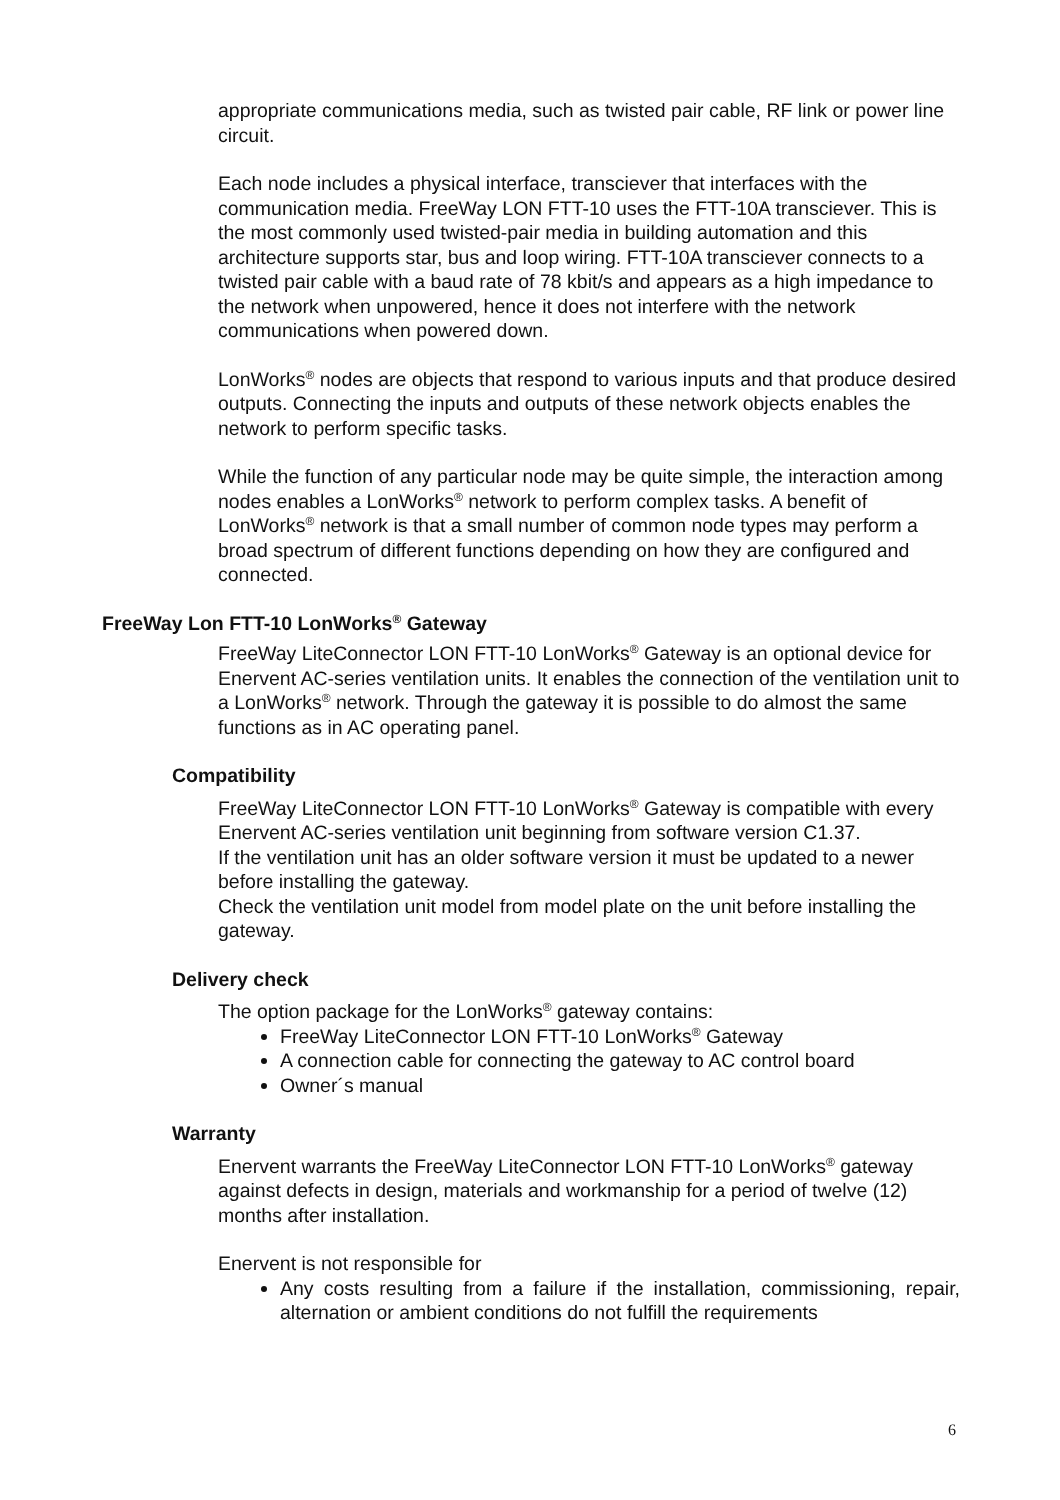appropriate communications media, such as twisted pair cable, RF link or power line circuit.
Each node includes a physical interface, transciever that interfaces with the communication media. FreeWay LON FTT-10 uses the FTT-10A transciever. This is the most commonly used twisted-pair media in building automation and this architecture supports star, bus and loop wiring. FTT-10A transciever connects to a twisted pair cable with a baud rate of 78 kbit/s and appears as a high impedance to the network when unpowered, hence it does not interfere with the network communications when powered down.
LonWorks<sup>®</sup> nodes are objects that respond to various inputs and that produce desired outputs. Connecting the inputs and outputs of these network objects enables the network to perform specific tasks.
While the function of any particular node may be quite simple, the interaction among nodes enables a LonWorks<sup>®</sup> network to perform complex tasks. A benefit of LonWorks<sup>®</sup> network is that a small number of common node types may perform a broad spectrum of different functions depending on how they are configured and connected.
FreeWay Lon FTT-10 LonWorks<sup>®</sup> Gateway
FreeWay LiteConnector LON FTT-10 LonWorks<sup>®</sup> Gateway is an optional device for Enervent AC-series ventilation units. It enables the connection of the ventilation unit to a LonWorks<sup>®</sup> network. Through the gateway it is possible to do almost the same functions as in AC operating panel.
Compatibility
FreeWay LiteConnector LON FTT-10 LonWorks<sup>®</sup> Gateway is compatible with every Enervent AC-series ventilation unit beginning from software version C1.37.
If the ventilation unit has an older software version it must be updated to a newer before installing the gateway.
Check the ventilation unit model from model plate on the unit before installing the gateway.
Delivery check
The option package for the LonWorks<sup>®</sup> gateway contains:
FreeWay LiteConnector LON FTT-10 LonWorks<sup>®</sup> Gateway
A connection cable for connecting the gateway to AC control board
Owner´s manual
Warranty
Enervent warrants the FreeWay LiteConnector LON FTT-10 LonWorks<sup>®</sup> gateway against defects in design, materials and workmanship for a period of twelve (12) months after installation.
Enervent is not responsible for
Any costs resulting from a failure if the installation, commissioning, repair, alternation or ambient conditions do not fulfill the requirements
6